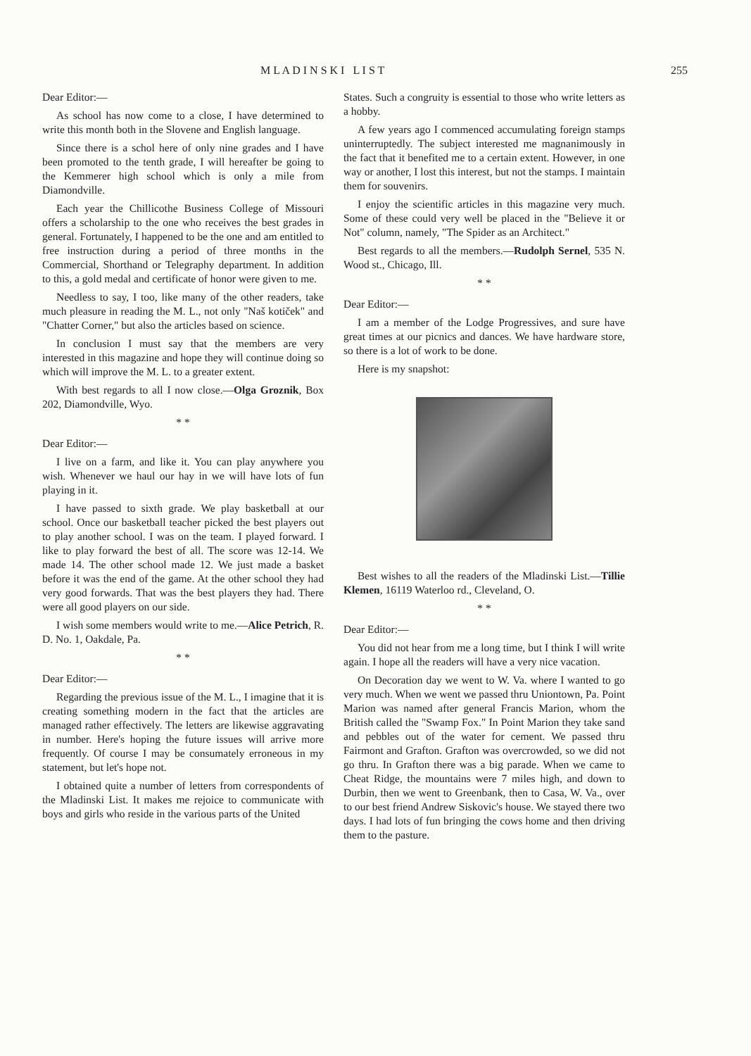M L A D I N S K I L I S T 255
Dear Editor:—
As school has now come to a close, I have determined to write this month both in the Slovene and English language.
Since there is a schol here of only nine grades and I have been promoted to the tenth grade, I will hereafter be going to the Kemmerer high school which is only a mile from Diamondville.
Each year the Chillicothe Business College of Missouri offers a scholarship to the one who receives the best grades in general. Fortunately, I happened to be the one and am entitled to free instruction during a period of three months in the Commercial, Shorthand or Telegraphy department. In addition to this, a gold medal and certificate of honor were given to me.
Needless to say, I too, like many of the other readers, take much pleasure in reading the M. L., not only "Naš kotiček" and "Chatter Corner," but also the articles based on science.
In conclusion I must say that the members are very interested in this magazine and hope they will continue doing so which will improve the M. L. to a greater extent.
With best regards to all I now close.—Olga Groznik, Box 202, Diamondville, Wyo.
* *
Dear Editor:—
I live on a farm, and like it. You can play anywhere you wish. Whenever we haul our hay in we will have lots of fun playing in it.
I have passed to sixth grade. We play basketball at our school. Once our basketball teacher picked the best players out to play another school. I was on the team. I played forward. I like to play forward the best of all. The score was 12-14. We made 14. The other school made 12. We just made a basket before it was the end of the game. At the other school they had very good forwards. That was the best players they had. There were all good players on our side.
I wish some members would write to me.—Alice Petrich, R. D. No. 1, Oakdale, Pa.
* *
Dear Editor:—
Regarding the previous issue of the M. L., I imagine that it is creating something modern in the fact that the articles are managed rather effectively. The letters are likewise aggravating in number. Here's hoping the future issues will arrive more frequently. Of course I may be consumately erroneous in my statement, but let's hope not.
I obtained quite a number of letters from correspondents of the Mladinski List. It makes me rejoice to communicate with boys and girls who reside in the various parts of the United
States. Such a congruity is essential to those who write letters as a hobby.
A few years ago I commenced accumulating foreign stamps uninterruptedly. The subject interested me magnanimously in the fact that it benefited me to a certain extent. However, in one way or another, I lost this interest, but not the stamps. I maintain them for souvenirs.
I enjoy the scientific articles in this magazine very much. Some of these could very well be placed in the "Believe it or Not" column, namely, "The Spider as an Architect."
Best regards to all the members.—Rudolph Sernel, 535 N. Wood st., Chicago, Ill.
* *
Dear Editor:—
I am a member of the Lodge Progressives, and sure have great times at our picnics and dances. We have hardware store, so there is a lot of work to be done.
Here is my snapshot:
Best wishes to all the readers of the Mladinski List.—Tillie Klemen, 16119 Waterloo rd., Cleveland, O.
* *
Dear Editor:—
You did not hear from me a long time, but I think I will write again. I hope all the readers will have a very nice vacation.
On Decoration day we went to W. Va. where I wanted to go very much. When we went we passed thru Uniontown, Pa. Point Marion was named after general Francis Marion, whom the British called the "Swamp Fox." In Point Marion they take sand and pebbles out of the water for cement. We passed thru Fairmont and Grafton. Grafton was overcrowded, so we did not go thru. In Grafton there was a big parade. When we came to Cheat Ridge, the mountains were 7 miles high, and down to Durbin, then we went to Greenbank, then to Casa, W. Va., over to our best friend Andrew Siskovic's house. We stayed there two days. I had lots of fun bringing the cows home and then driving them to the pasture.